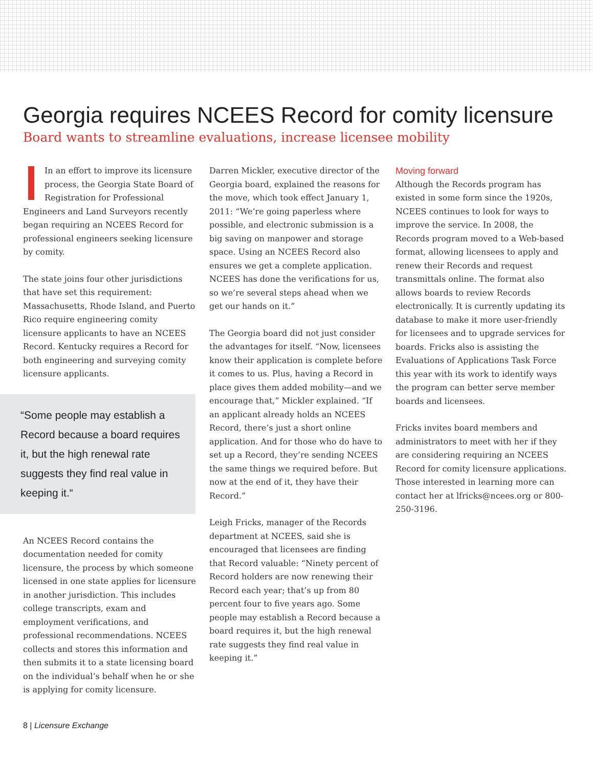Georgia requires NCEES Record for comity licensure
Board wants to streamline evaluations, increase licensee mobility
In an effort to improve its licensure process, the Georgia State Board of Registration for Professional Engineers and Land Surveyors recently began requiring an NCEES Record for professional engineers seeking licensure by comity.
The state joins four other jurisdictions that have set this requirement: Massachusetts, Rhode Island, and Puerto Rico require engineering comity licensure applicants to have an NCEES Record. Kentucky requires a Record for both engineering and surveying comity licensure applicants.
“Some people may establish a Record because a board requires it, but the high renewal rate suggests they find real value in keeping it.“
An NCEES Record contains the documentation needed for comity licensure, the process by which someone licensed in one state applies for licensure in another jurisdiction. This includes college transcripts, exam and employment verifications, and professional recommendations. NCEES collects and stores this information and then submits it to a state licensing board on the individual’s behalf when he or she is applying for comity licensure.
Darren Mickler, executive director of the Georgia board, explained the reasons for the move, which took effect January 1, 2011: “We’re going paperless where possible, and electronic submission is a big saving on manpower and storage space. Using an NCEES Record also ensures we get a complete application. NCEES has done the verifications for us, so we’re several steps ahead when we get our hands on it.”
The Georgia board did not just consider the advantages for itself. “Now, licensees know their application is complete before it comes to us. Plus, having a Record in place gives them added mobility—and we encourage that,” Mickler explained. “If an applicant already holds an NCEES Record, there’s just a short online application. And for those who do have to set up a Record, they’re sending NCEES the same things we required before. But now at the end of it, they have their Record.”
Leigh Fricks, manager of the Records department at NCEES, said she is encouraged that licensees are finding that Record valuable: “Ninety percent of Record holders are now renewing their Record each year; that’s up from 80 percent four to five years ago. Some people may establish a Record because a board requires it, but the high renewal rate suggests they find real value in keeping it.”
Moving forward
Although the Records program has existed in some form since the 1920s, NCEES continues to look for ways to improve the service. In 2008, the Records program moved to a Web-based format, allowing licensees to apply and renew their Records and request transmittals online. The format also allows boards to review Records electronically. It is currently updating its database to make it more user-friendly for licensees and to upgrade services for boards. Fricks also is assisting the Evaluations of Applications Task Force this year with its work to identify ways the program can better serve member boards and licensees.
Fricks invites board members and administrators to meet with her if they are considering requiring an NCEES Record for comity licensure applications. Those interested in learning more can contact her at lfricks@ncees.org or 800-250-3196.
8 | Licensure Exchange